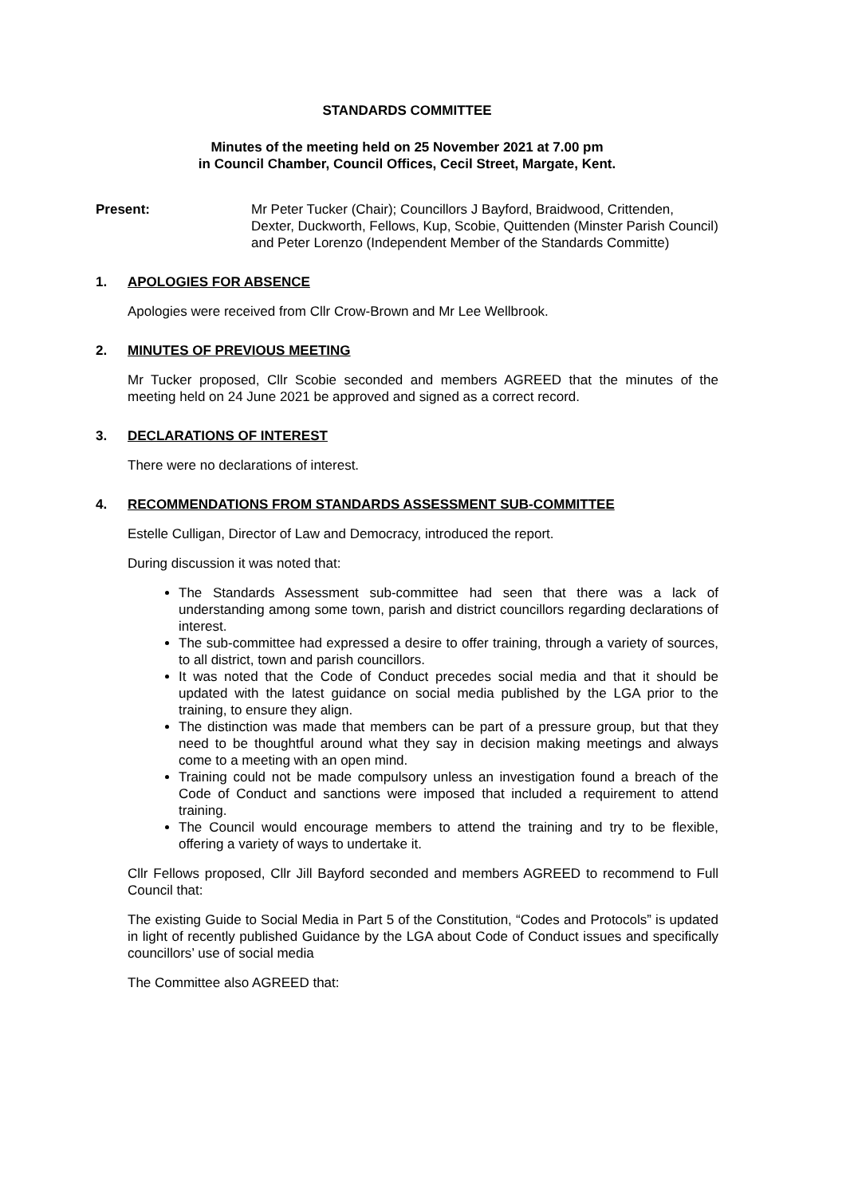STANDARDS COMMITTEE
Minutes of the meeting held on 25 November 2021 at 7.00 pm
in Council Chamber, Council Offices, Cecil Street, Margate, Kent.
Present: Mr Peter Tucker (Chair); Councillors J Bayford, Braidwood, Crittenden, Dexter, Duckworth, Fellows, Kup, Scobie, Quittenden (Minster Parish Council) and Peter Lorenzo (Independent Member of the Standards Committe)
1. APOLOGIES FOR ABSENCE
Apologies were received from Cllr Crow-Brown and Mr Lee Wellbrook.
2. MINUTES OF PREVIOUS MEETING
Mr Tucker proposed, Cllr Scobie seconded and members AGREED that the minutes of the meeting held on 24 June 2021 be approved and signed as a correct record.
3. DECLARATIONS OF INTEREST
There were no declarations of interest.
4. RECOMMENDATIONS FROM STANDARDS ASSESSMENT SUB-COMMITTEE
Estelle Culligan, Director of Law and Democracy, introduced the report.
During discussion it was noted that:
The Standards Assessment sub-committee had seen that there was a lack of understanding among some town, parish and district councillors regarding declarations of interest.
The sub-committee had expressed a desire to offer training, through a variety of sources, to all district, town and parish councillors.
It was noted that the Code of Conduct precedes social media and that it should be updated with the latest guidance on social media published by the LGA prior to the training, to ensure they align.
The distinction was made that members can be part of a pressure group, but that they need to be thoughtful around what they say in decision making meetings and always come to a meeting with an open mind.
Training could not be made compulsory unless an investigation found a breach of the Code of Conduct and sanctions were imposed that included a requirement to attend training.
The Council would encourage members to attend the training and try to be flexible, offering a variety of ways to undertake it.
Cllr Fellows proposed, Cllr Jill Bayford seconded and members AGREED to recommend to Full Council that:
The existing Guide to Social Media in Part 5 of the Constitution, “Codes and Protocols” is updated in light of recently published Guidance by the LGA about Code of Conduct issues and specifically councillors’ use of social media
The Committee also AGREED that: